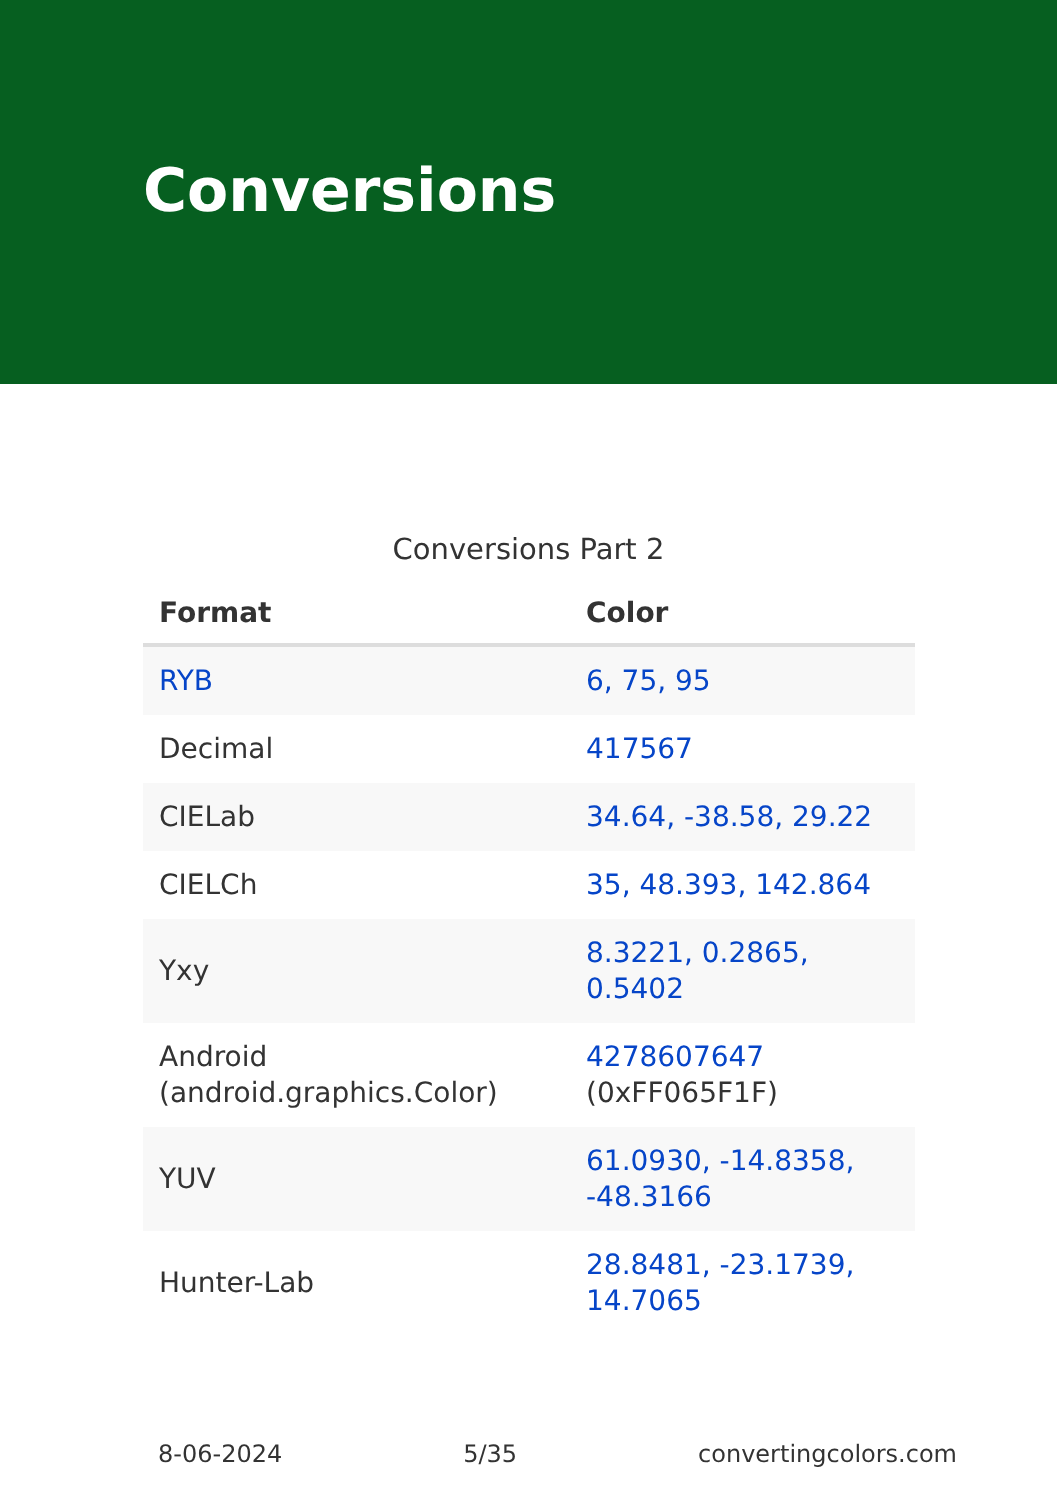Conversions
Conversions Part 2
| Format | Color |
| --- | --- |
| RYB | 6, 75, 95 |
| Decimal | 417567 |
| CIELab | 34.64, -38.58, 29.22 |
| CIELCh | 35, 48.393, 142.864 |
| Yxy | 8.3221, 0.2865, 0.5402 |
| Android (android.graphics.Color) | 4278607647 (0xFF065F1F) |
| YUV | 61.0930, -14.8358, -48.3166 |
| Hunter-Lab | 28.8481, -23.1739, 14.7065 |
8-06-2024 5/35 convertingcolors.com